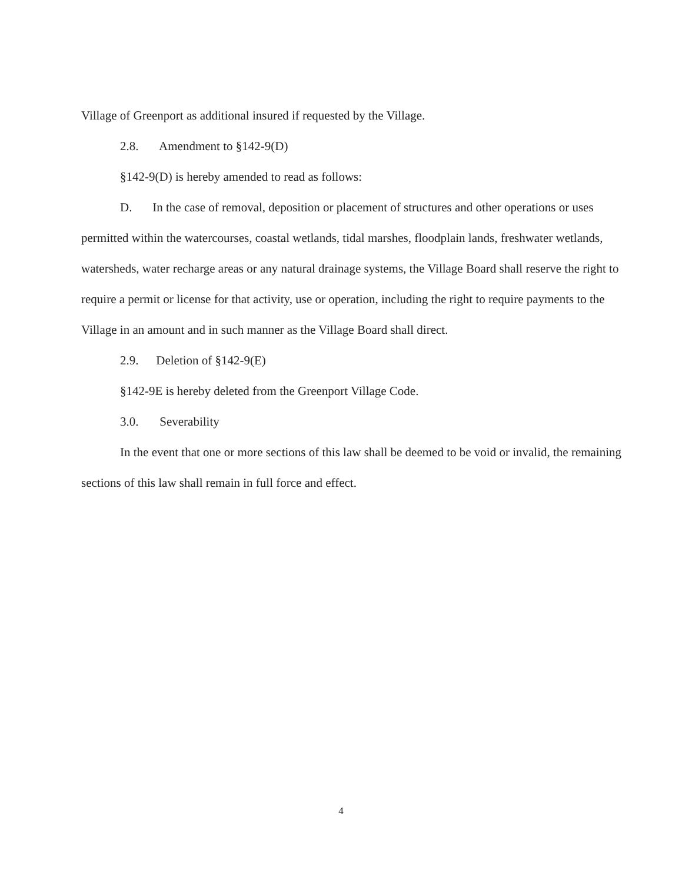Village of Greenport as additional insured if requested by the Village.
2.8. Amendment to §142-9(D)
§142-9(D) is hereby amended to read as follows:
D. In the case of removal, deposition or placement of structures and other operations or uses permitted within the watercourses, coastal wetlands, tidal marshes, floodplain lands, freshwater wetlands, watersheds, water recharge areas or any natural drainage systems, the Village Board shall reserve the right to require a permit or license for that activity, use or operation, including the right to require payments to the Village in an amount and in such manner as the Village Board shall direct.
2.9. Deletion of §142-9(E)
§142-9E is hereby deleted from the Greenport Village Code.
3.0. Severability
In the event that one or more sections of this law shall be deemed to be void or invalid, the remaining sections of this law shall remain in full force and effect.
4